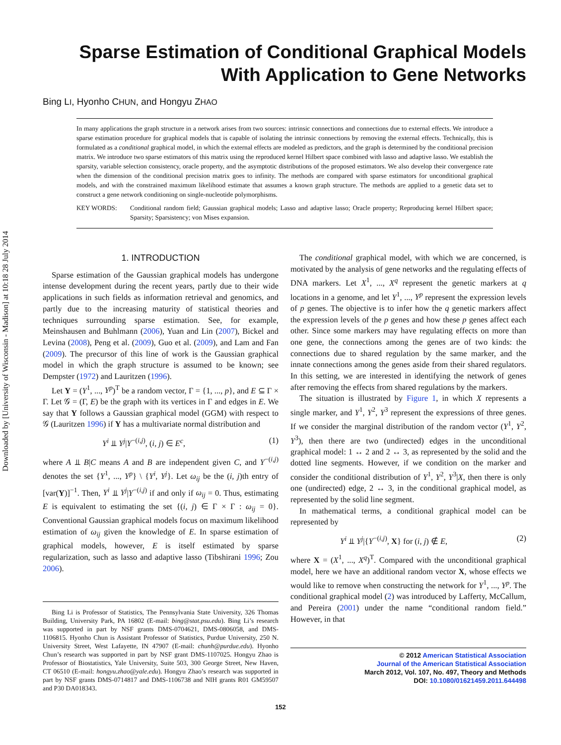Downloaded by [University of Wisconsin - Madison] at 10:18 28 July 2014
Sparse Estimation of Conditional Graphical Models
With Application to Gene Networks
Bing LI, Hyonho CHUN, and Hongyu ZHAO
In many applications the graph structure in a network arises from two sources: intrinsic connections and connections due to external effects. We introduce a sparse estimation procedure for graphical models that is capable of isolating the intrinsic connections by removing the external effects. Technically, this is formulated as a conditional graphical model, in which the external effects are modeled as predictors, and the graph is determined by the conditional precision matrix. We introduce two sparse estimators of this matrix using the reproduced kernel Hilbert space combined with lasso and adaptive lasso. We establish the sparsity, variable selection consistency, oracle property, and the asymptotic distributions of the proposed estimators. We also develop their convergence rate when the dimension of the conditional precision matrix goes to infinity. The methods are compared with sparse estimators for unconditional graphical models, and with the constrained maximum likelihood estimate that assumes a known graph structure. The methods are applied to a genetic data set to construct a gene network conditioning on single-nucleotide polymorphisms.
KEY WORDS: Conditional random field; Gaussian graphical models; Lasso and adaptive lasso; Oracle property; Reproducing kernel Hilbert space; Sparsity; Sparsistency; von Mises expansion.
1. INTRODUCTION
Sparse estimation of the Gaussian graphical models has undergone intense development during the recent years, partly due to their wide applications in such fields as information retrieval and genomics, and partly due to the increasing maturity of statistical theories and techniques surrounding sparse estimation. See, for example, Meinshausen and Buhlmann (2006), Yuan and Lin (2007), Bickel and Levina (2008), Peng et al. (2009), Guo et al. (2009), and Lam and Fan (2009). The precursor of this line of work is the Gaussian graphical model in which the graph structure is assumed to be known; see Dempster (1972) and Lauritzen (1996).
Let Y = (Y<sup>1</sup>, ..., Y<sup>p</sup>)<sup>T</sup> be a random vector, Γ = {1, ..., p}, and E ⊆ Γ × Γ. Let 𝒢 = (Γ, E) be the graph with its vertices in Γ and edges in E. We say that Y follows a Gaussian graphical model (GGM) with respect to 𝒢 (Lauritzen 1996) if Y has a multivariate normal distribution and
Y<sup>i</sup> ⫫ Y<sup>j</sup>|Y<sup>−(i,j)</sup>, (i, j) ∈ E<sup>c</sup>, (1)
where A ⫫ B|C means A and B are independent given C, and Y<sup>−(i,j)</sup> denotes the set {Y<sup>1</sup>, ..., Y<sup>p</sup>} \ {Y<sup>i</sup>, Y<sup>j</sup>}. Let ω<sub>ij</sub> be the (i, j)th entry of [var(Y)]<sup>−1</sup>. Then, Y<sup>i</sup> ⫫ Y<sup>j</sup>|Y<sup>−(i,j)</sup> if and only if ω<sub>ij</sub> = 0. Thus, estimating E is equivalent to estimating the set {(i, j) ∈ Γ × Γ : ω<sub>ij</sub> = 0}. Conventional Gaussian graphical models focus on maximum likelihood estimation of ω<sub>ij</sub> given the knowledge of E. In sparse estimation of graphical models, however, E is itself estimated by sparse regularization, such as lasso and adaptive lasso (Tibshirani 1996; Zou 2006).
Bing Li is Professor of Statistics, The Pennsylvania State University, 326 Thomas Building, University Park, PA 16802 (E-mail: bing@stat.psu.edu). Bing Li’s research was supported in part by NSF grants DMS-0704621, DMS-0806058, and DMS-1106815. Hyonho Chun is Assistant Professor of Statistics, Purdue University, 250 N. University Street, West Lafayette, IN 47907 (E-mail: chunh@purdue.edu). Hyonho Chun’s research was supported in part by NSF grant DMS-1107025. Hongyu Zhao is Professor of Biostatistics, Yale University, Suite 503, 300 George Street, New Haven, CT 06510 (E-mail: hongyu.zhao@yale.edu). Hongyu Zhao’s research was supported in part by NSF grants DMS-0714817 and DMS-1106738 and NIH grants R01 GM59507 and P30 DA018343.
The conditional graphical model, with which we are concerned, is motivated by the analysis of gene networks and the regulating effects of DNA markers. Let X<sup>1</sup>, ..., X<sup>q</sup> represent the genetic markers at q locations in a genome, and let Y<sup>1</sup>, ..., Y<sup>p</sup> represent the expression levels of p genes. The objective is to infer how the q genetic markers affect the expression levels of the p genes and how these p genes affect each other. Since some markers may have regulating effects on more than one gene, the connections among the genes are of two kinds: the connections due to shared regulation by the same marker, and the innate connections among the genes aside from their shared regulators. In this setting, we are interested in identifying the network of genes after removing the effects from shared regulations by the markers.
The situation is illustrated by Figure 1, in which X represents a single marker, and Y<sup>1</sup>, Y<sup>2</sup>, Y<sup>3</sup> represent the expressions of three genes. If we consider the marginal distribution of the random vector (Y<sup>1</sup>, Y<sup>2</sup>, Y<sup>3</sup>), then there are two (undirected) edges in the unconditional graphical model: 1 ↔ 2 and 2 ↔ 3, as represented by the solid and the dotted line segments. However, if we condition on the marker and consider the conditional distribution of Y<sup>1</sup>, Y<sup>2</sup>, Y<sup>3</sup>|X, then there is only one (undirected) edge, 2 ↔ 3, in the conditional graphical model, as represented by the solid line segment.
In mathematical terms, a conditional graphical model can be represented by
Y<sup>i</sup> ⫫ Y<sup>j</sup>|{Y<sup>−(i,j)</sup>, X} for (i, j) ∉ E, (2)
where X = (X<sup>1</sup>, ..., X<sup>q</sup>)<sup>T</sup>. Compared with the unconditional graphical model, here we have an additional random vector X, whose effects we would like to remove when constructing the network for Y<sup>1</sup>, ..., Y<sup>p</sup>. The conditional graphical model (2) was introduced by Lafferty, McCallum, and Pereira (2001) under the name “conditional random field.” However, in that
© 2012 American Statistical Association
Journal of the American Statistical Association
March 2012, Vol. 107, No. 497, Theory and Methods
DOI: 10.1080/01621459.2011.644498
152